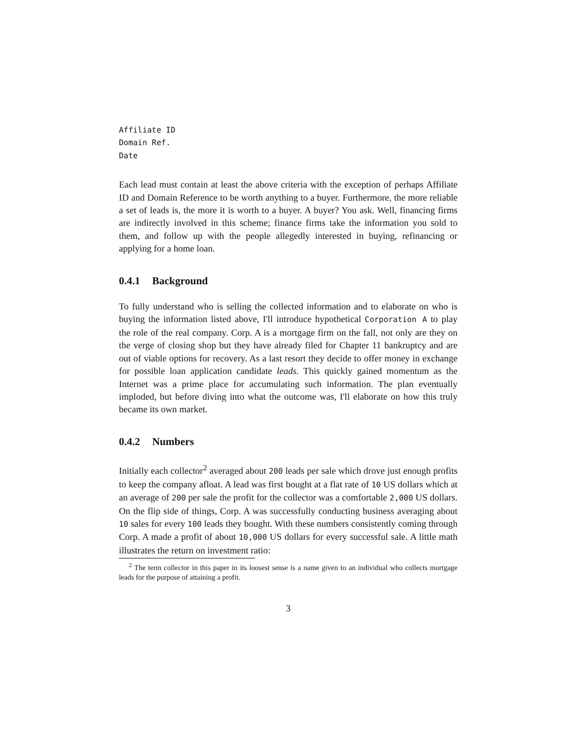Affiliate ID
Domain Ref.
Date
Each lead must contain at least the above criteria with the exception of perhaps Affiliate ID and Domain Reference to be worth anything to a buyer. Furthermore, the more reliable a set of leads is, the more it is worth to a buyer. A buyer? You ask. Well, financing firms are indirectly involved in this scheme; finance firms take the information you sold to them, and follow up with the people allegedly interested in buying, refinancing or applying for a home loan.
0.4.1 Background
To fully understand who is selling the collected information and to elaborate on who is buying the information listed above, I'll introduce hypothetical Corporation A to play the role of the real company. Corp. A is a mortgage firm on the fall, not only are they on the verge of closing shop but they have already filed for Chapter 11 bankruptcy and are out of viable options for recovery. As a last resort they decide to offer money in exchange for possible loan application candidate leads. This quickly gained momentum as the Internet was a prime place for accumulating such information. The plan eventually imploded, but before diving into what the outcome was, I'll elaborate on how this truly became its own market.
0.4.2 Numbers
Initially each collector<sup>2</sup> averaged about 200 leads per sale which drove just enough profits to keep the company afloat. A lead was first bought at a flat rate of 10 US dollars which at an average of 200 per sale the profit for the collector was a comfortable 2,000 US dollars. On the flip side of things, Corp. A was successfully conducting business averaging about 10 sales for every 100 leads they bought. With these numbers consistently coming through Corp. A made a profit of about 10,000 US dollars for every successful sale. A little math illustrates the return on investment ratio:
<sup>2</sup> The term collector in this paper in its loosest sense is a name given to an individual who collects mortgage leads for the purpose of attaining a profit.
3